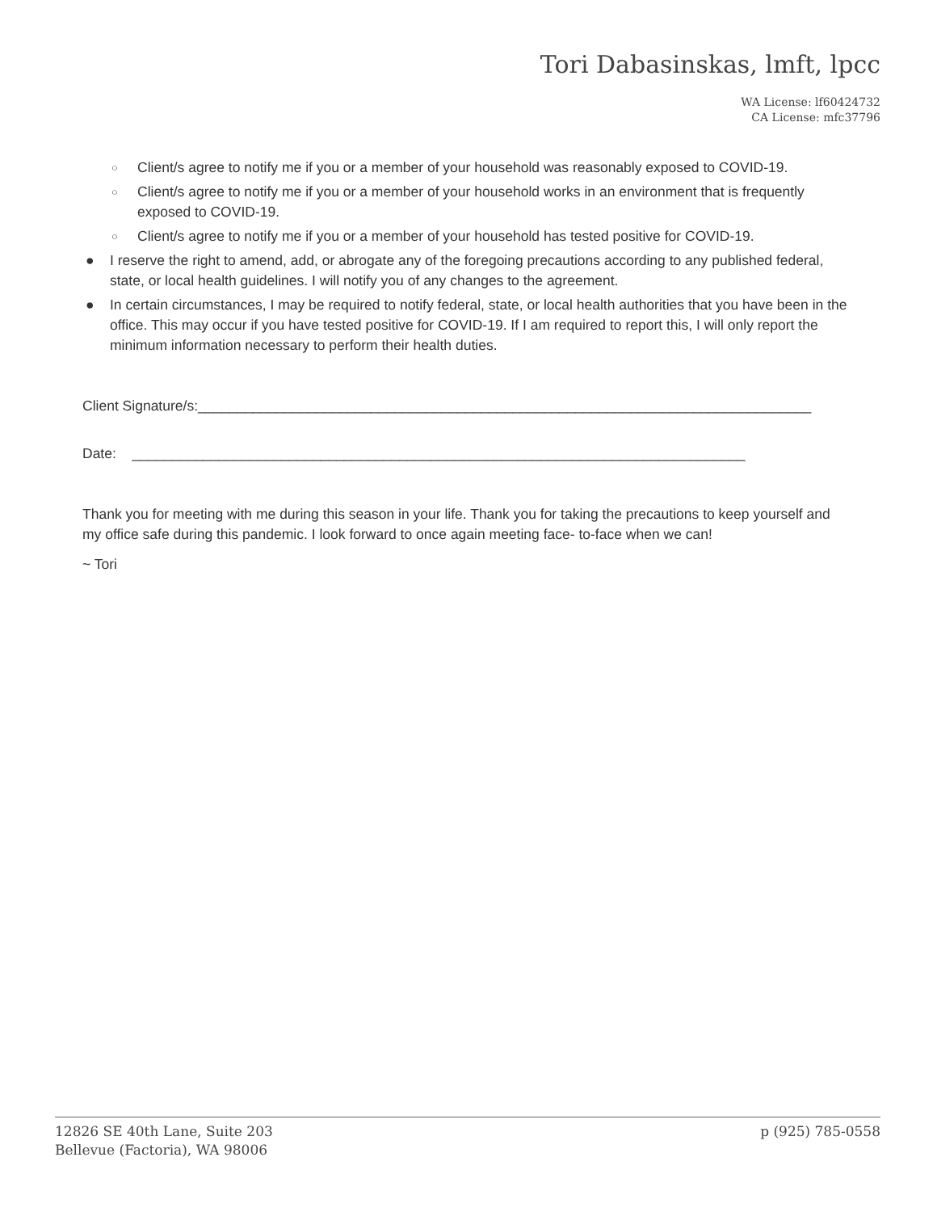Tori Dabasinskas, lmft, lpcc
WA License: lf60424732
CA License: mfc37796
○ Client/s agree to notify me if you or a member of your household was reasonably exposed to COVID-19.
○ Client/s agree to notify me if you or a member of your household works in an environment that is frequently exposed to COVID-19.
○ Client/s agree to notify me if you or a member of your household has tested positive for COVID-19.
● I reserve the right to amend, add, or abrogate any of the foregoing precautions according to any published federal, state, or local health guidelines. I will notify you of any changes to the agreement.
● In certain circumstances, I may be required to notify federal, state, or local health authorities that you have been in the office. This may occur if you have tested positive for COVID-19. If I am required to report this, I will only report the minimum information necessary to perform their health duties.
Client Signature/s:______________________________________________________________________________
Date: ______________________________________________________________________________
Thank you for meeting with me during this season in your life. Thank you for taking the precautions to keep yourself and my office safe during this pandemic. I look forward to once again meeting face- to-face when we can!
~ Tori
12826 SE 40th Lane, Suite 203
Bellevue (Factoria), WA 98006
p (925) 785-0558